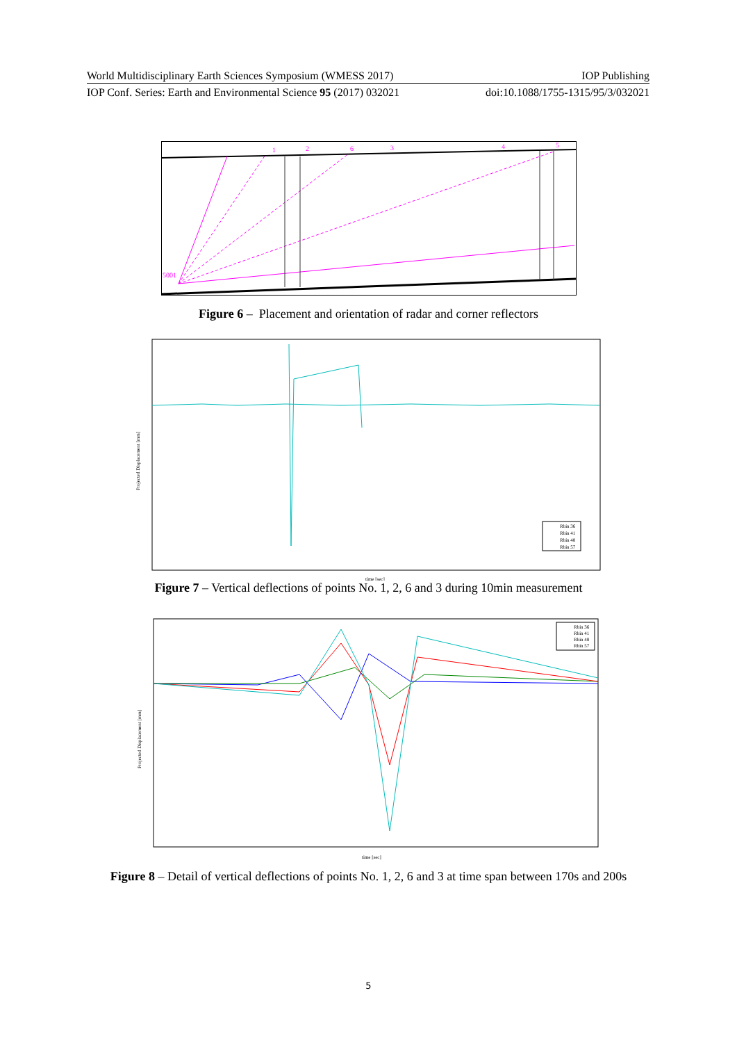World Multidisciplinary Earth Sciences Symposium (WMESS 2017) IOP Publishing
IOP Conf. Series: Earth and Environmental Science 95 (2017) 032021 doi:10.1088/1755-1315/95/3/032021
5001
1
2
6
3
4
5
Figure 6 – Placement and orientation of radar and corner reflectors
Projected Displacement [mm]
time [sec]
Rbin 36
Rbin 41
Rbin 48
Rbin 57
Figure 7 – Vertical deflections of points No. 1, 2, 6 and 3 during 10min measurement
Projected Displacement [mm]
time [sec]
Rbin 36
Rbin 41
Rbin 48
Rbin 57
Figure 8 – Detail of vertical deflections of points No. 1, 2, 6 and 3 at time span between 170s and 200s
5